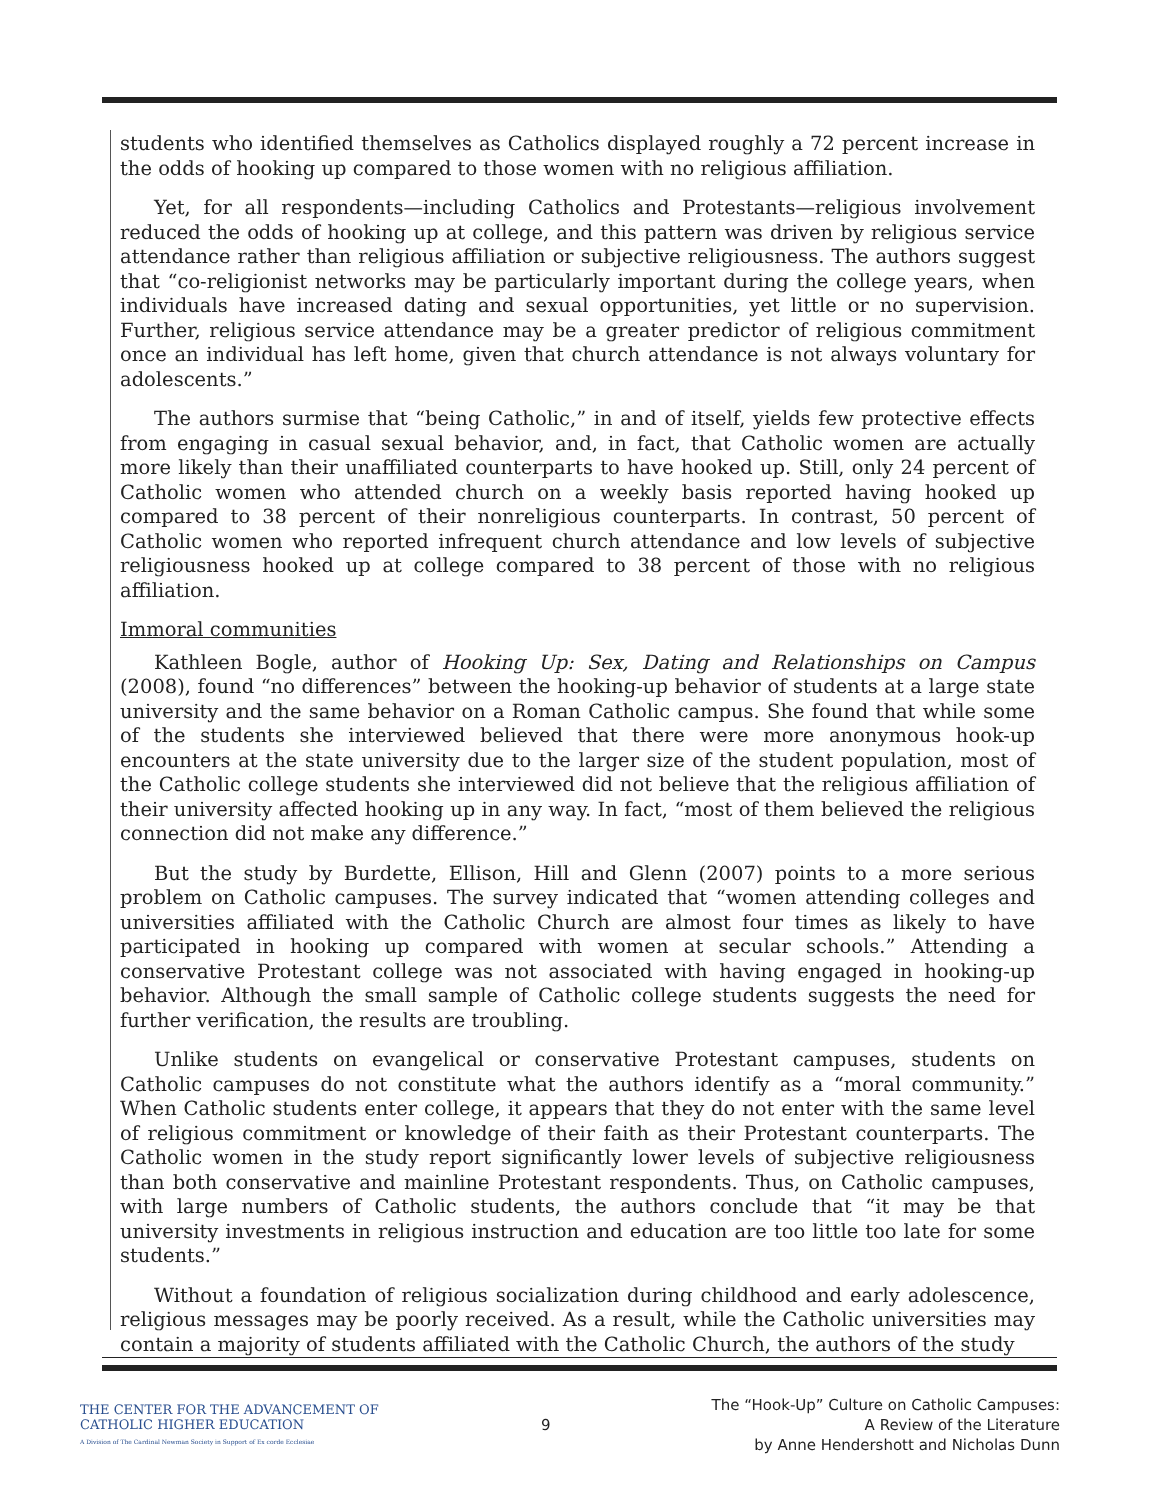students who identified themselves as Catholics displayed roughly a 72 percent increase in the odds of hooking up compared to those women with no religious affiliation.
Yet, for all respondents—including Catholics and Protestants—religious involvement reduced the odds of hooking up at college, and this pattern was driven by religious service attendance rather than religious affiliation or subjective religiousness. The authors suggest that “co-religionist networks may be particularly important during the college years, when individuals have increased dating and sexual opportunities, yet little or no supervision. Further, religious service attendance may be a greater predictor of religious commitment once an individual has left home, given that church attendance is not always voluntary for adolescents.”
The authors surmise that “being Catholic,” in and of itself, yields few protective effects from engaging in casual sexual behavior, and, in fact, that Catholic women are actually more likely than their unaffiliated counterparts to have hooked up. Still, only 24 percent of Catholic women who attended church on a weekly basis reported having hooked up compared to 38 percent of their nonreligious counterparts. In contrast, 50 percent of Catholic women who reported infrequent church attendance and low levels of subjective religiousness hooked up at college compared to 38 percent of those with no religious affiliation.
Immoral communities
Kathleen Bogle, author of Hooking Up: Sex, Dating and Relationships on Campus (2008), found “no differences” between the hooking-up behavior of students at a large state university and the same behavior on a Roman Catholic campus. She found that while some of the students she interviewed believed that there were more anonymous hook-up encounters at the state university due to the larger size of the student population, most of the Catholic college students she interviewed did not believe that the religious affiliation of their university affected hooking up in any way. In fact, “most of them believed the religious connection did not make any difference.”
But the study by Burdette, Ellison, Hill and Glenn (2007) points to a more serious problem on Catholic campuses. The survey indicated that “women attending colleges and universities affiliated with the Catholic Church are almost four times as likely to have participated in hooking up compared with women at secular schools.” Attending a conservative Protestant college was not associated with having engaged in hooking-up behavior. Although the small sample of Catholic college students suggests the need for further verification, the results are troubling.
Unlike students on evangelical or conservative Protestant campuses, students on Catholic campuses do not constitute what the authors identify as a “moral community.” When Catholic students enter college, it appears that they do not enter with the same level of religious commitment or knowledge of their faith as their Protestant counterparts. The Catholic women in the study report significantly lower levels of subjective religiousness than both conservative and mainline Protestant respondents. Thus, on Catholic campuses, with large numbers of Catholic students, the authors conclude that “it may be that university investments in religious instruction and education are too little too late for some students.”
Without a foundation of religious socialization during childhood and early adolescence, religious messages may be poorly received. As a result, while the Catholic universities may contain a majority of students affiliated with the Catholic Church, the authors of the study
THE CENTER FOR THE ADVANCEMENT OF
CATHOLIC HIGHER EDUCATION
A Division of The Cardinal Newman Society in Support of Ex corde Ecclesiae
9
The “Hook-Up” Culture on Catholic Campuses:
A Review of the Literature
by Anne Hendershott and Nicholas Dunn